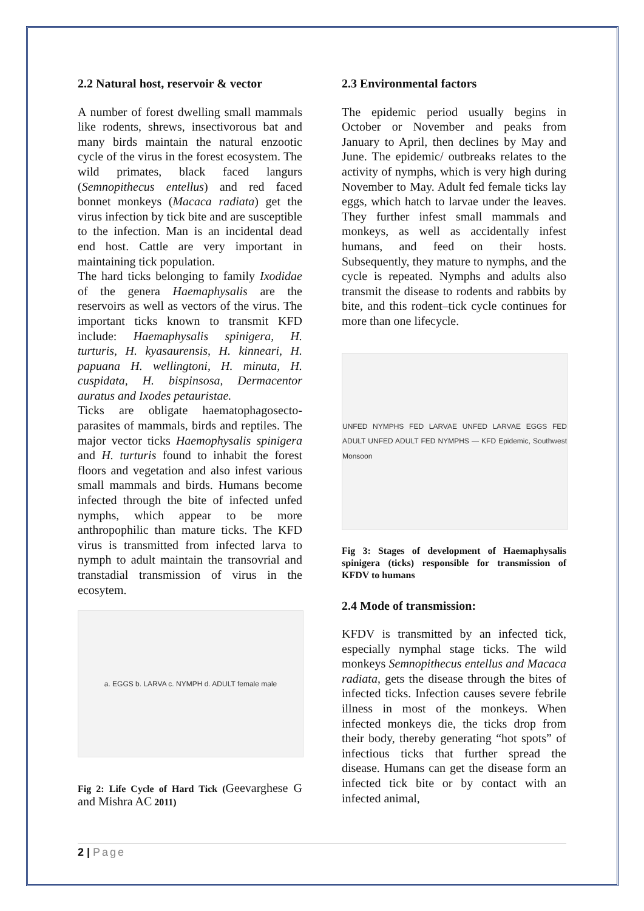2.2 Natural host, reservoir & vector
A number of forest dwelling small mammals like rodents, shrews, insectivorous bat and many birds maintain the natural enzootic cycle of the virus in the forest ecosystem. The wild primates, black faced langurs (Semnopithecus entellus) and red faced bonnet monkeys (Macaca radiata) get the virus infection by tick bite and are susceptible to the infection. Man is an incidental dead end host. Cattle are very important in maintaining tick population.
The hard ticks belonging to family Ixodidae of the genera Haemaphysalis are the reservoirs as well as vectors of the virus. The important ticks known to transmit KFD include: Haemaphysalis spinigera, H. turturis, H. kyasaurensis, H. kinneari, H. papuana H. wellingtoni, H. minuta, H. cuspidata, H. bispinsosa, Dermacentor auratus and Ixodes petauristae.
Ticks are obligate haematophagosecto-parasites of mammals, birds and reptiles. The major vector ticks Haemophysalis spinigera and H. turturis found to inhabit the forest floors and vegetation and also infest various small mammals and birds. Humans become infected through the bite of infected unfed nymphs, which appear to be more anthropophilic than mature ticks. The KFD virus is transmitted from infected larva to nymph to adult maintain the transovrial and transtadial transmission of virus in the ecosytem.
a. EGGS b. LARVA c. NYMPH d. ADULT female male
Fig 2: Life Cycle of Hard Tick (Geevarghese G and Mishra AC 2011)
2.3 Environmental factors
The epidemic period usually begins in October or November and peaks from January to April, then declines by May and June. The epidemic/ outbreaks relates to the activity of nymphs, which is very high during November to May. Adult fed female ticks lay eggs, which hatch to larvae under the leaves. They further infest small mammals and monkeys, as well as accidentally infest humans, and feed on their hosts. Subsequently, they mature to nymphs, and the cycle is repeated. Nymphs and adults also transmit the disease to rodents and rabbits by bite, and this rodent–tick cycle continues for more than one lifecycle.
UNFED NYMPHS FED LARVAE UNFED LARVAE EGGS FED ADULT UNFED ADULT FED NYMPHS — KFD Epidemic, Southwest Monsoon
Fig 3: Stages of development of Haemaphysalis spinigera (ticks) responsible for transmission of KFDV to humans
2.4 Mode of transmission:
KFDV is transmitted by an infected tick, especially nymphal stage ticks. The wild monkeys Semnopithecus entellus and Macaca radiata, gets the disease through the bites of infected ticks. Infection causes severe febrile illness in most of the monkeys. When infected monkeys die, the ticks drop from their body, thereby generating “hot spots” of infectious ticks that further spread the disease. Humans can get the disease form an infected tick bite or by contact with an infected animal,
2 | Page